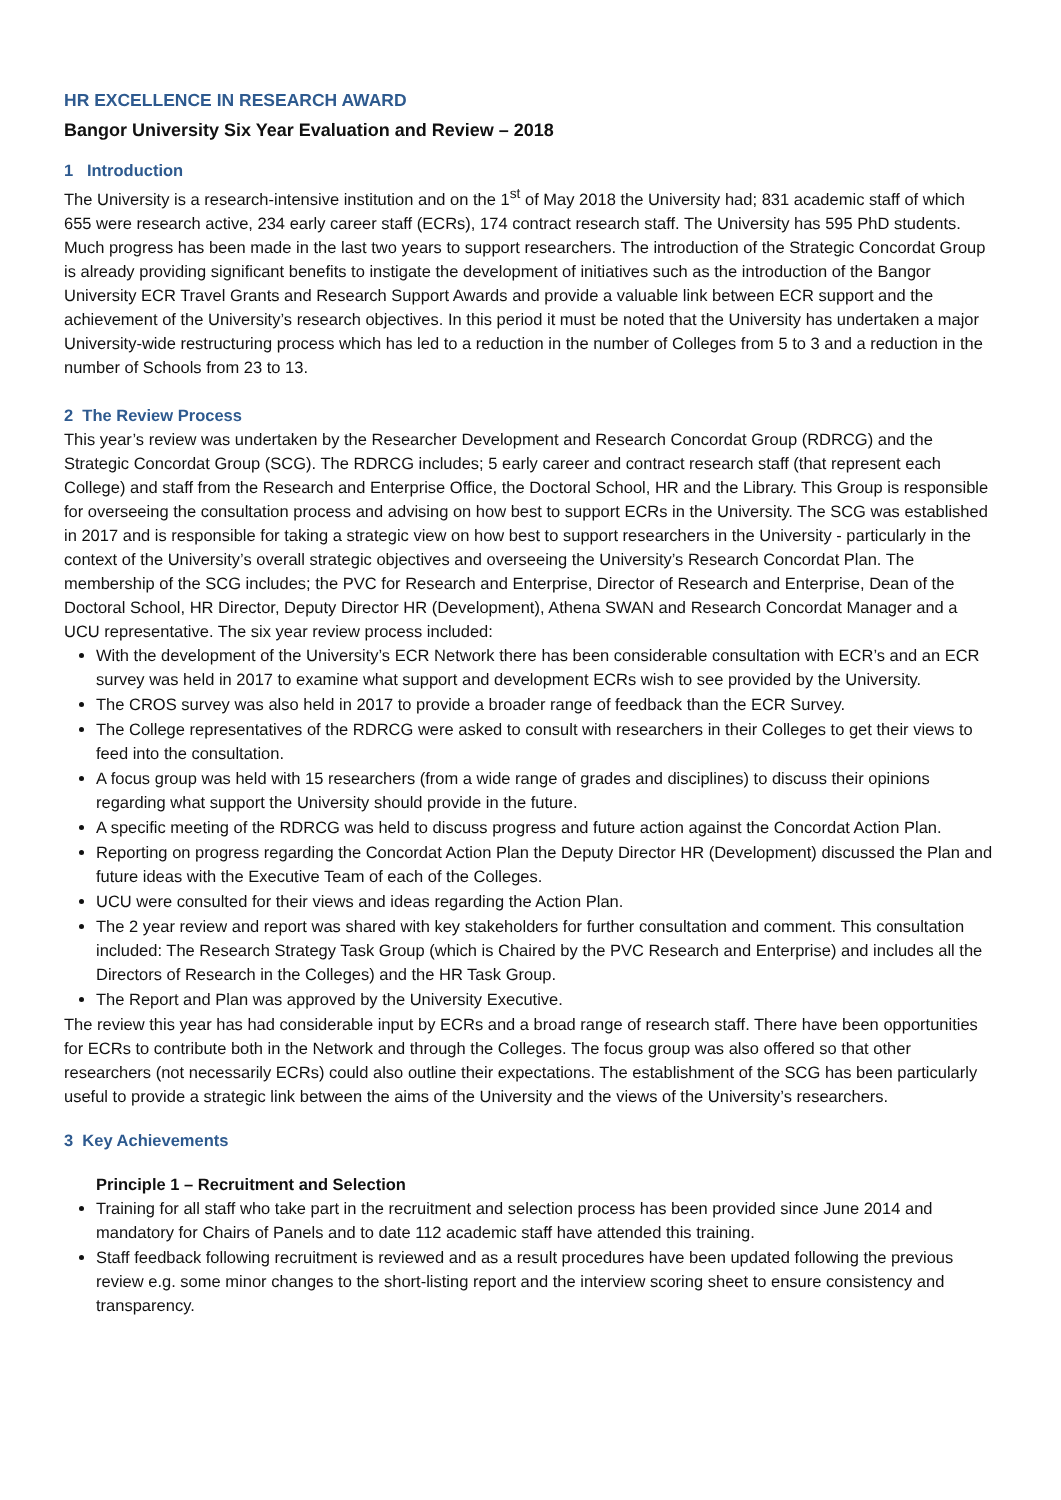HR EXCELLENCE IN RESEARCH AWARD
Bangor University Six Year Evaluation and Review – 2018
1 Introduction
The University is a research-intensive institution and on the 1<sup>st</sup> of May 2018 the University had; 831 academic staff of which 655 were research active, 234 early career staff (ECRs), 174 contract research staff. The University has 595 PhD students. Much progress has been made in the last two years to support researchers. The introduction of the Strategic Concordat Group is already providing significant benefits to instigate the development of initiatives such as the introduction of the Bangor University ECR Travel Grants and Research Support Awards and provide a valuable link between ECR support and the achievement of the University’s research objectives. In this period it must be noted that the University has undertaken a major University-wide restructuring process which has led to a reduction in the number of Colleges from 5 to 3 and a reduction in the number of Schools from 23 to 13.
2 The Review Process
This year’s review was undertaken by the Researcher Development and Research Concordat Group (RDRCG) and the Strategic Concordat Group (SCG). The RDRCG includes; 5 early career and contract research staff (that represent each College) and staff from the Research and Enterprise Office, the Doctoral School, HR and the Library. This Group is responsible for overseeing the consultation process and advising on how best to support ECRs in the University. The SCG was established in 2017 and is responsible for taking a strategic view on how best to support researchers in the University - particularly in the context of the University’s overall strategic objectives and overseeing the University’s Research Concordat Plan. The membership of the SCG includes; the PVC for Research and Enterprise, Director of Research and Enterprise, Dean of the Doctoral School, HR Director, Deputy Director HR (Development), Athena SWAN and Research Concordat Manager and a UCU representative. The six year review process included:
With the development of the University’s ECR Network there has been considerable consultation with ECR’s and an ECR survey was held in 2017 to examine what support and development ECRs wish to see provided by the University.
The CROS survey was also held in 2017 to provide a broader range of feedback than the ECR Survey.
The College representatives of the RDRCG were asked to consult with researchers in their Colleges to get their views to feed into the consultation.
A focus group was held with 15 researchers (from a wide range of grades and disciplines) to discuss their opinions regarding what support the University should provide in the future.
A specific meeting of the RDRCG was held to discuss progress and future action against the Concordat Action Plan.
Reporting on progress regarding the Concordat Action Plan the Deputy Director HR (Development) discussed the Plan and future ideas with the Executive Team of each of the Colleges.
UCU were consulted for their views and ideas regarding the Action Plan.
The 2 year review and report was shared with key stakeholders for further consultation and comment. This consultation included: The Research Strategy Task Group (which is Chaired by the PVC Research and Enterprise) and includes all the Directors of Research in the Colleges) and the HR Task Group.
The Report and Plan was approved by the University Executive.
The review this year has had considerable input by ECRs and a broad range of research staff. There have been opportunities for ECRs to contribute both in the Network and through the Colleges. The focus group was also offered so that other researchers (not necessarily ECRs) could also outline their expectations. The establishment of the SCG has been particularly useful to provide a strategic link between the aims of the University and the views of the University’s researchers.
3 Key Achievements
Principle 1 – Recruitment and Selection
Training for all staff who take part in the recruitment and selection process has been provided since June 2014 and mandatory for Chairs of Panels and to date 112 academic staff have attended this training.
Staff feedback following recruitment is reviewed and as a result procedures have been updated following the previous review e.g. some minor changes to the short-listing report and the interview scoring sheet to ensure consistency and transparency.